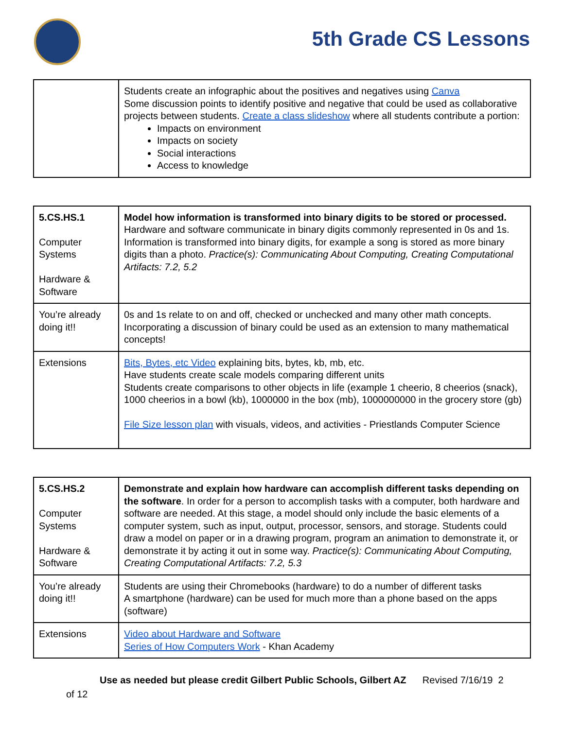5th Grade CS Lessons
| | Students create an infographic about the positives and negatives using Canva Some discussion points to identify positive and negative that could be used as collaborative projects between students. Create a class slideshow where all students contribute a portion: Impacts on environment Impacts on society Social interactions Access to knowledge |
| 5.CS.HS.1 Computer Systems Hardware & Software | Model how information is transformed into binary digits to be stored or processed. Hardware and software communicate in binary digits commonly represented in 0s and 1s. Information is transformed into binary digits, for example a song is stored as more binary digits than a photo. Practice(s): Communicating About Computing, Creating Computational Artifacts: 7.2, 5.2 |
| You’re already doing it!! | 0s and 1s relate to on and off, checked or unchecked and many other math concepts. Incorporating a discussion of binary could be used as an extension to many mathematical concepts! |
| Extensions | Bits, Bytes, etc Video explaining bits, bytes, kb, mb, etc. Have students create scale models comparing different units Students create comparisons to other objects in life (example 1 cheerio, 8 cheerios (snack), 1000 cheerios in a bowl (kb), 1000000 in the box (mb), 1000000000 in the grocery store (gb) File Size lesson plan with visuals, videos, and activities - Priestlands Computer Science |
| 5.CS.HS.2 Computer Systems Hardware & Software | Demonstrate and explain how hardware can accomplish different tasks depending on the software . In order for a person to accomplish tasks with a computer, both hardware and software are needed. At this stage, a model should only include the basic elements of a computer system, such as input, output, processor, sensors, and storage. Students could draw a model on paper or in a drawing program, program an animation to demonstrate it, or demonstrate it by acting it out in some way. Practice(s): Communicating About Computing, Creating Computational Artifacts: 7.2, 5.3 |
| You’re already doing it!! | Students are using their Chromebooks (hardware) to do a number of different tasks A smartphone (hardware) can be used for much more than a phone based on the apps (software) |
| Extensions | Video about Hardware and Software Series of How Computers Work - Khan Academy |
Use as needed but please credit Gilbert Public Schools, Gilbert AZ Revised 7/16/19 2
of 12